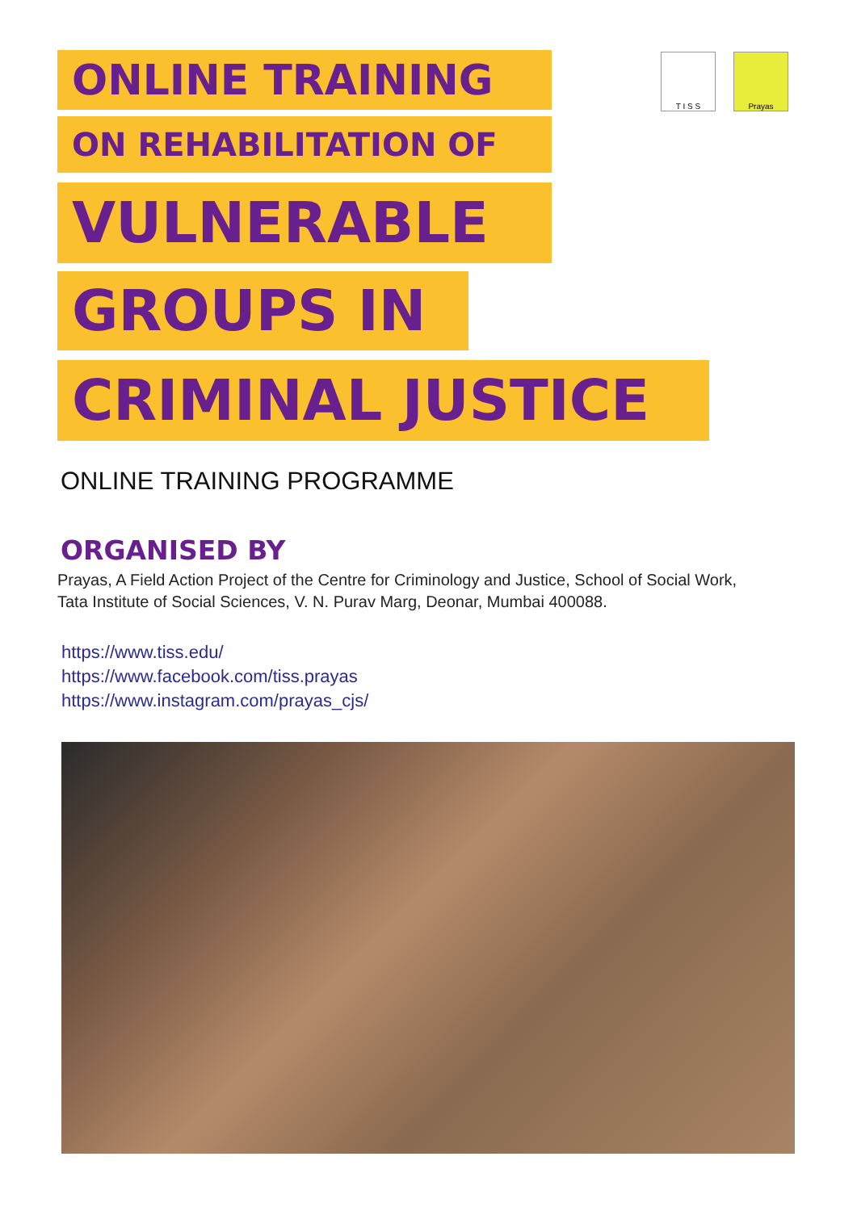T I S S Prayas
ONLINE TRAINING
ON REHABILITATION OF
VULNERABLE
GROUPS IN
CRIMINAL JUSTICE
ONLINE TRAINING PROGRAMME
ORGANISED BY
Prayas, A Field Action Project of the Centre for Criminology and Justice, School of Social Work,
Tata Institute of Social Sciences, V. N. Purav Marg, Deonar, Mumbai 400088.
https://www.tiss.edu/
https://www.facebook.com/tiss.prayas
https://www.instagram.com/prayas_cjs/